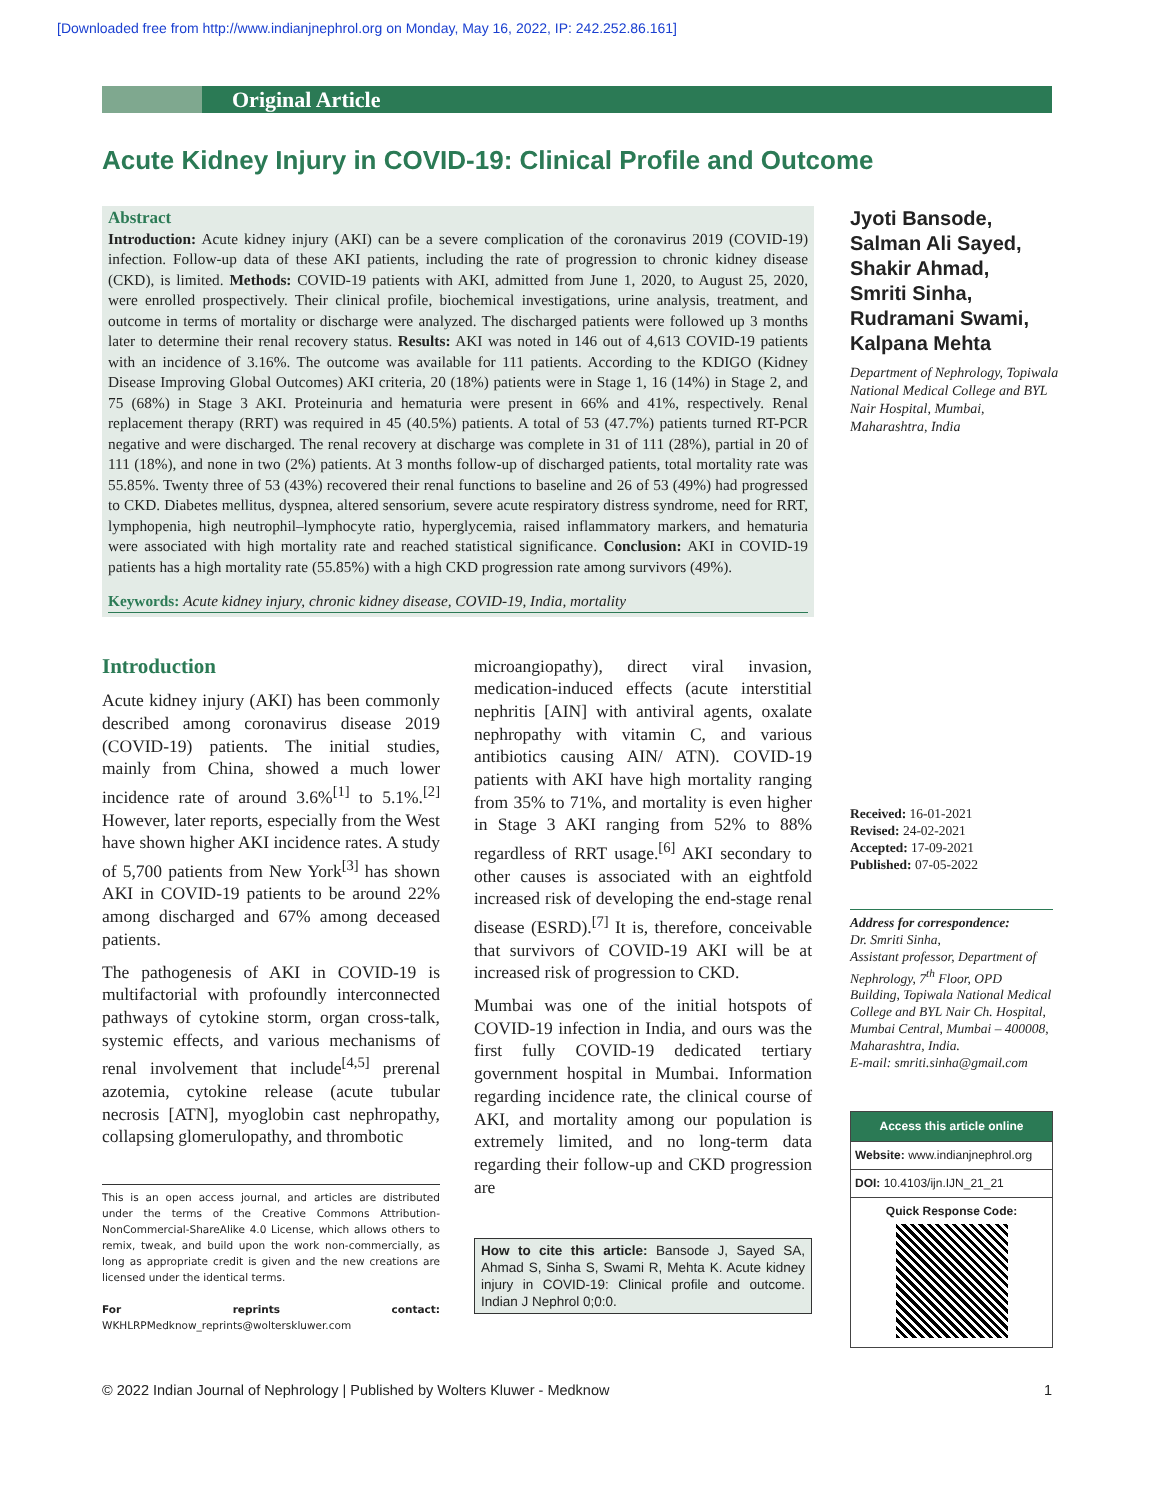[Downloaded free from http://www.indianjnephrol.org on Monday, May 16, 2022, IP: 242.252.86.161]
Original Article
Acute Kidney Injury in COVID-19: Clinical Profile and Outcome
Abstract
Introduction: Acute kidney injury (AKI) can be a severe complication of the coronavirus 2019 (COVID-19) infection. Follow-up data of these AKI patients, including the rate of progression to chronic kidney disease (CKD), is limited. Methods: COVID-19 patients with AKI, admitted from June 1, 2020, to August 25, 2020, were enrolled prospectively. Their clinical profile, biochemical investigations, urine analysis, treatment, and outcome in terms of mortality or discharge were analyzed. The discharged patients were followed up 3 months later to determine their renal recovery status. Results: AKI was noted in 146 out of 4,613 COVID-19 patients with an incidence of 3.16%. The outcome was available for 111 patients. According to the KDIGO (Kidney Disease Improving Global Outcomes) AKI criteria, 20 (18%) patients were in Stage 1, 16 (14%) in Stage 2, and 75 (68%) in Stage 3 AKI. Proteinuria and hematuria were present in 66% and 41%, respectively. Renal replacement therapy (RRT) was required in 45 (40.5%) patients. A total of 53 (47.7%) patients turned RT-PCR negative and were discharged. The renal recovery at discharge was complete in 31 of 111 (28%), partial in 20 of 111 (18%), and none in two (2%) patients. At 3 months follow-up of discharged patients, total mortality rate was 55.85%. Twenty three of 53 (43%) recovered their renal functions to baseline and 26 of 53 (49%) had progressed to CKD. Diabetes mellitus, dyspnea, altered sensorium, severe acute respiratory distress syndrome, need for RRT, lymphopenia, high neutrophil–lymphocyte ratio, hyperglycemia, raised inflammatory markers, and hematuria were associated with high mortality rate and reached statistical significance. Conclusion: AKI in COVID-19 patients has a high mortality rate (55.85%) with a high CKD progression rate among survivors (49%).
Keywords: Acute kidney injury, chronic kidney disease, COVID-19, India, mortality
Jyoti Bansode,
Salman Ali Sayed,
Shakir Ahmad,
Smriti Sinha,
Rudramani Swami,
Kalpana Mehta
Department of Nephrology, Topiwala National Medical College and BYL Nair Hospital, Mumbai, Maharashtra, India
Introduction
Acute kidney injury (AKI) has been commonly described among coronavirus disease 2019 (COVID-19) patients. The initial studies, mainly from China, showed a much lower incidence rate of around 3.6%<sup>[1]</sup> to 5.1%.<sup>[2]</sup> However, later reports, especially from the West have shown higher AKI incidence rates. A study of 5,700 patients from New York<sup>[3]</sup> has shown AKI in COVID-19 patients to be around 22% among discharged and 67% among deceased patients.
The pathogenesis of AKI in COVID-19 is multifactorial with profoundly interconnected pathways of cytokine storm, organ cross-talk, systemic effects, and various mechanisms of renal involvement that include<sup>[4,5]</sup> prerenal azotemia, cytokine release (acute tubular necrosis [ATN], myoglobin cast nephropathy, collapsing glomerulopathy, and thrombotic
This is an open access journal, and articles are distributed under the terms of the Creative Commons Attribution-NonCommercial-ShareAlike 4.0 License, which allows others to remix, tweak, and build upon the work non-commercially, as long as appropriate credit is given and the new creations are licensed under the identical terms.
For reprints contact: WKHLRPMedknow_reprints@wolterskluwer.com
microangiopathy), direct viral invasion, medication-induced effects (acute interstitial nephritis [AIN] with antiviral agents, oxalate nephropathy with vitamin C, and various antibiotics causing AIN/ ATN). COVID-19 patients with AKI have high mortality ranging from 35% to 71%, and mortality is even higher in Stage 3 AKI ranging from 52% to 88% regardless of RRT usage.<sup>[6]</sup> AKI secondary to other causes is associated with an eightfold increased risk of developing the end-stage renal disease (ESRD).<sup>[7]</sup> It is, therefore, conceivable that survivors of COVID-19 AKI will be at increased risk of progression to CKD.
Mumbai was one of the initial hotspots of COVID-19 infection in India, and ours was the first fully COVID-19 dedicated tertiary government hospital in Mumbai. Information regarding incidence rate, the clinical course of AKI, and mortality among our population is extremely limited, and no long-term data regarding their follow-up and CKD progression are
How to cite this article: Bansode J, Sayed SA, Ahmad S, Sinha S, Swami R, Mehta K. Acute kidney injury in COVID-19: Clinical profile and outcome. Indian J Nephrol 0;0:0.
Received: 16-01-2021
Revised: 24-02-2021
Accepted: 17-09-2021
Published: 07-05-2022
Address for correspondence:
Dr. Smriti Sinha,
Assistant professor, Department of Nephrology, 7<sup>th</sup> Floor, OPD Building, Topiwala National Medical College and BYL Nair Ch. Hospital, Mumbai Central, Mumbai – 400008, Maharashtra, India.
E-mail: smriti.sinha@gmail.com
Access this article online
Website: www.indianjnephrol.org
DOI: 10.4103/ijn.IJN_21_21
Quick Response Code:
© 2022 Indian Journal of Nephrology | Published by Wolters Kluwer - Medknow 1